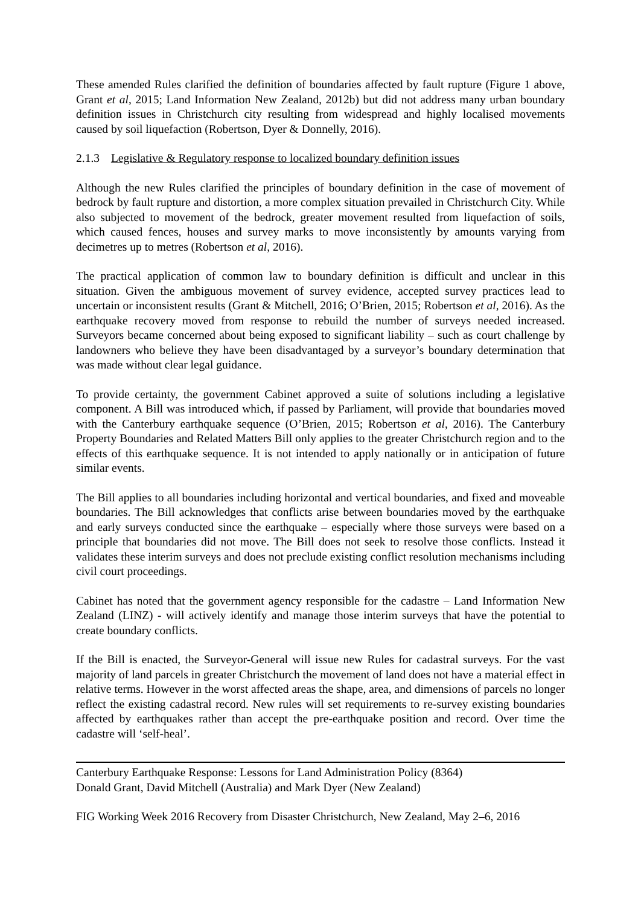These amended Rules clarified the definition of boundaries affected by fault rupture (Figure 1 above, Grant et al, 2015; Land Information New Zealand, 2012b) but did not address many urban boundary definition issues in Christchurch city resulting from widespread and highly localised movements caused by soil liquefaction (Robertson, Dyer & Donnelly, 2016).
2.1.3 Legislative & Regulatory response to localized boundary definition issues
Although the new Rules clarified the principles of boundary definition in the case of movement of bedrock by fault rupture and distortion, a more complex situation prevailed in Christchurch City. While also subjected to movement of the bedrock, greater movement resulted from liquefaction of soils, which caused fences, houses and survey marks to move inconsistently by amounts varying from decimetres up to metres (Robertson et al, 2016).
The practical application of common law to boundary definition is difficult and unclear in this situation. Given the ambiguous movement of survey evidence, accepted survey practices lead to uncertain or inconsistent results (Grant & Mitchell, 2016; O’Brien, 2015; Robertson et al, 2016). As the earthquake recovery moved from response to rebuild the number of surveys needed increased. Surveyors became concerned about being exposed to significant liability – such as court challenge by landowners who believe they have been disadvantaged by a surveyor’s boundary determination that was made without clear legal guidance.
To provide certainty, the government Cabinet approved a suite of solutions including a legislative component. A Bill was introduced which, if passed by Parliament, will provide that boundaries moved with the Canterbury earthquake sequence (O’Brien, 2015; Robertson et al, 2016). The Canterbury Property Boundaries and Related Matters Bill only applies to the greater Christchurch region and to the effects of this earthquake sequence. It is not intended to apply nationally or in anticipation of future similar events.
The Bill applies to all boundaries including horizontal and vertical boundaries, and fixed and moveable boundaries. The Bill acknowledges that conflicts arise between boundaries moved by the earthquake and early surveys conducted since the earthquake – especially where those surveys were based on a principle that boundaries did not move. The Bill does not seek to resolve those conflicts. Instead it validates these interim surveys and does not preclude existing conflict resolution mechanisms including civil court proceedings.
Cabinet has noted that the government agency responsible for the cadastre – Land Information New Zealand (LINZ) - will actively identify and manage those interim surveys that have the potential to create boundary conflicts.
If the Bill is enacted, the Surveyor-General will issue new Rules for cadastral surveys. For the vast majority of land parcels in greater Christchurch the movement of land does not have a material effect in relative terms. However in the worst affected areas the shape, area, and dimensions of parcels no longer reflect the existing cadastral record. New rules will set requirements to re-survey existing boundaries affected by earthquakes rather than accept the pre-earthquake position and record. Over time the cadastre will ‘self-heal’.
Canterbury Earthquake Response: Lessons for Land Administration Policy (8364)
Donald Grant, David Mitchell (Australia) and Mark Dyer (New Zealand)
FIG Working Week 2016 Recovery from Disaster Christchurch, New Zealand, May 2–6, 2016